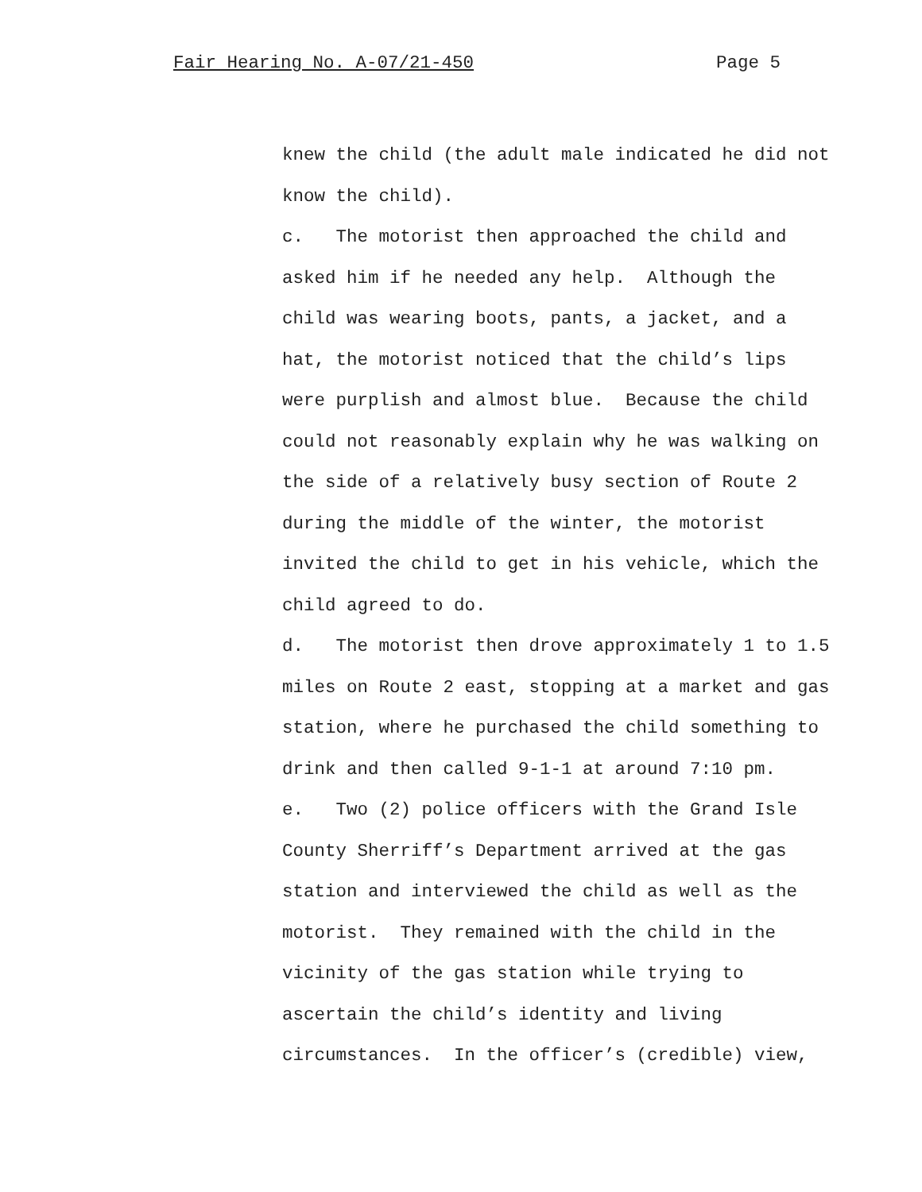Fair Hearing No. A-07/21-450 Page 5
knew the child (the adult male indicated he did not know the child). c. The motorist then approached the child and asked him if he needed any help. Although the child was wearing boots, pants, a jacket, and a hat, the motorist noticed that the child’s lips were purplish and almost blue. Because the child could not reasonably explain why he was walking on the side of a relatively busy section of Route 2 during the middle of the winter, the motorist invited the child to get in his vehicle, which the child agreed to do. d. The motorist then drove approximately 1 to 1.5 miles on Route 2 east, stopping at a market and gas station, where he purchased the child something to drink and then called 9-1-1 at around 7:10 pm. e. Two (2) police officers with the Grand Isle County Sherriff’s Department arrived at the gas station and interviewed the child as well as the motorist. They remained with the child in the vicinity of the gas station while trying to ascertain the child’s identity and living circumstances. In the officer’s (credible) view,